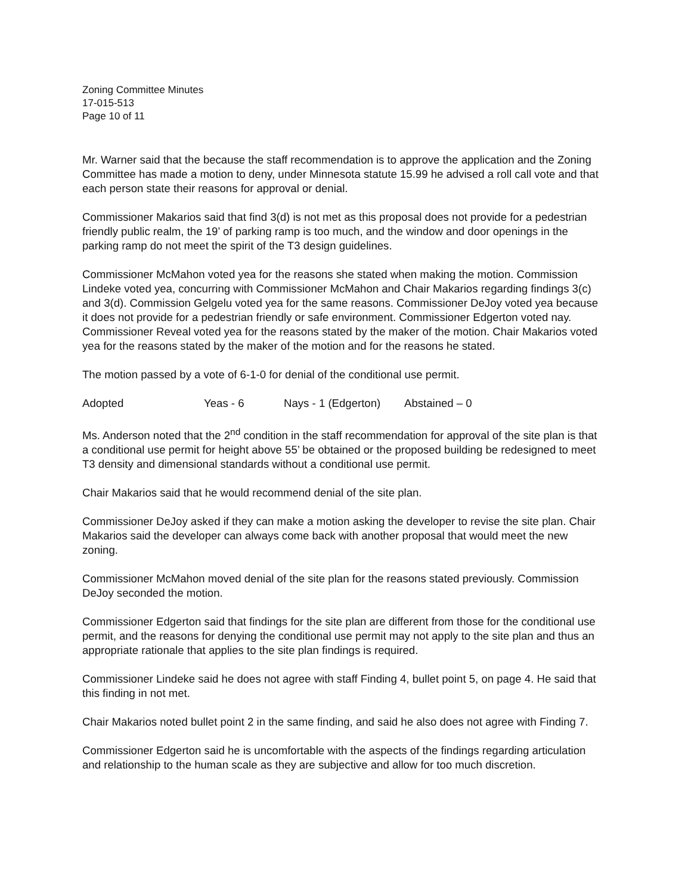Zoning Committee Minutes
17-015-513
Page 10 of 11
Mr. Warner said that the because the staff recommendation is to approve the application and the Zoning Committee has made a motion to deny, under Minnesota statute 15.99 he advised a roll call vote and that each person state their reasons for approval or denial.
Commissioner Makarios said that find 3(d) is not met as this proposal does not provide for a pedestrian friendly public realm, the 19’ of parking ramp is too much, and the window and door openings in the parking ramp do not meet the spirit of the T3 design guidelines.
Commissioner McMahon voted yea for the reasons she stated when making the motion. Commission Lindeke voted yea, concurring with Commissioner McMahon and Chair Makarios regarding findings 3(c) and 3(d). Commission Gelgelu voted yea for the same reasons. Commissioner DeJoy voted yea because it does not provide for a pedestrian friendly or safe environment. Commissioner Edgerton voted nay. Commissioner Reveal voted yea for the reasons stated by the maker of the motion. Chair Makarios voted yea for the reasons stated by the maker of the motion and for the reasons he stated.
The motion passed by a vote of 6-1-0 for denial of the conditional use permit.
Adopted Yeas - 6 Nays - 1 (Edgerton) Abstained – 0
Ms. Anderson noted that the 2<sup>nd</sup> condition in the staff recommendation for approval of the site plan is that a conditional use permit for height above 55’ be obtained or the proposed building be redesigned to meet T3 density and dimensional standards without a conditional use permit.
Chair Makarios said that he would recommend denial of the site plan.
Commissioner DeJoy asked if they can make a motion asking the developer to revise the site plan. Chair Makarios said the developer can always come back with another proposal that would meet the new zoning.
Commissioner McMahon moved denial of the site plan for the reasons stated previously. Commission DeJoy seconded the motion.
Commissioner Edgerton said that findings for the site plan are different from those for the conditional use permit, and the reasons for denying the conditional use permit may not apply to the site plan and thus an appropriate rationale that applies to the site plan findings is required.
Commissioner Lindeke said he does not agree with staff Finding 4, bullet point 5, on page 4. He said that this finding in not met.
Chair Makarios noted bullet point 2 in the same finding, and said he also does not agree with Finding 7.
Commissioner Edgerton said he is uncomfortable with the aspects of the findings regarding articulation and relationship to the human scale as they are subjective and allow for too much discretion.